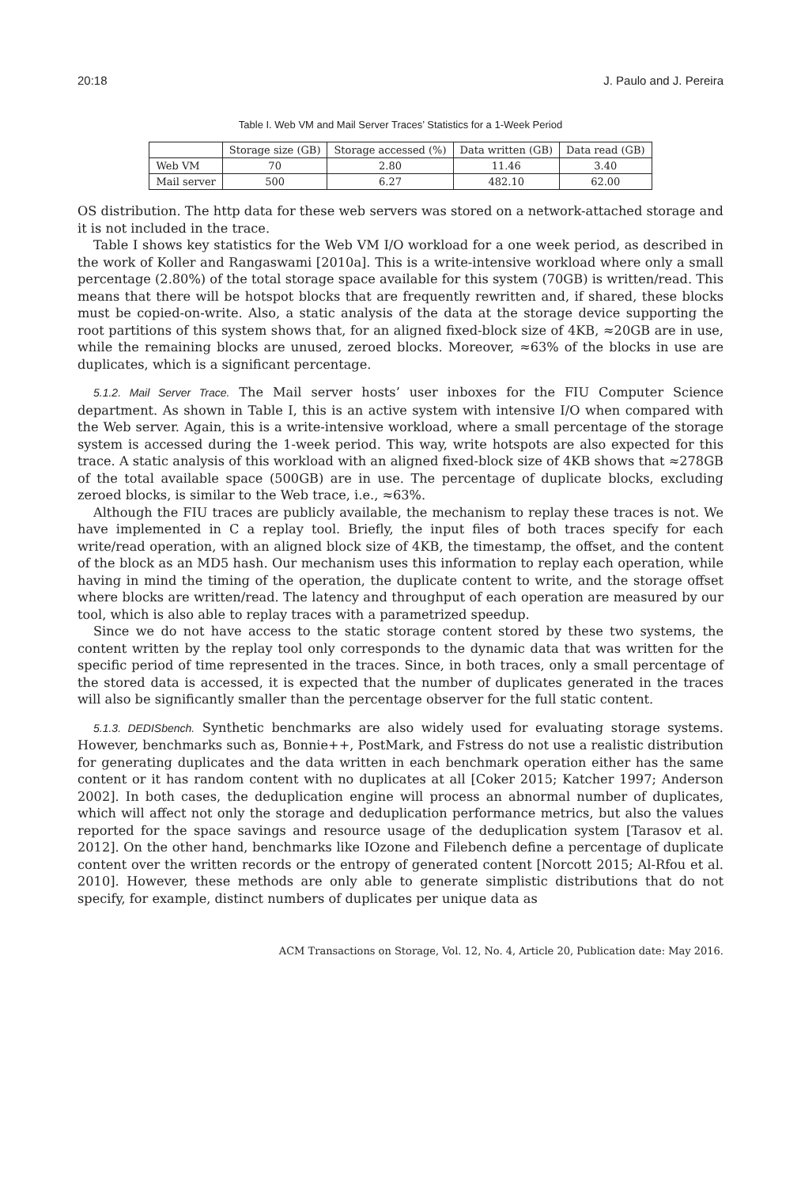20:18 J. Paulo and J. Pereira
Table I. Web VM and Mail Server Traces’ Statistics for a 1-Week Period
| | Storage size (GB) | Storage accessed (%) | Data written (GB) | Data read (GB) |
| --- | --- | --- | --- | --- |
| Web VM | 70 | 2.80 | 11.46 | 3.40 |
| Mail server | 500 | 6.27 | 482.10 | 62.00 |
OS distribution. The http data for these web servers was stored on a network-attached storage and it is not included in the trace.
Table I shows key statistics for the Web VM I/O workload for a one week period, as described in the work of Koller and Rangaswami [2010a]. This is a write-intensive workload where only a small percentage (2.80%) of the total storage space available for this system (70GB) is written/read. This means that there will be hotspot blocks that are frequently rewritten and, if shared, these blocks must be copied-on-write. Also, a static analysis of the data at the storage device supporting the root partitions of this system shows that, for an aligned fixed-block size of 4KB, ≈20GB are in use, while the remaining blocks are unused, zeroed blocks. Moreover, ≈63% of the blocks in use are duplicates, which is a significant percentage.
5.1.2. Mail Server Trace. The Mail server hosts’ user inboxes for the FIU Computer Science department. As shown in Table I, this is an active system with intensive I/O when compared with the Web server. Again, this is a write-intensive workload, where a small percentage of the storage system is accessed during the 1-week period. This way, write hotspots are also expected for this trace. A static analysis of this workload with an aligned fixed-block size of 4KB shows that ≈278GB of the total available space (500GB) are in use. The percentage of duplicate blocks, excluding zeroed blocks, is similar to the Web trace, i.e., ≈63%.
Although the FIU traces are publicly available, the mechanism to replay these traces is not. We have implemented in C a replay tool. Briefly, the input files of both traces specify for each write/read operation, with an aligned block size of 4KB, the timestamp, the offset, and the content of the block as an MD5 hash. Our mechanism uses this information to replay each operation, while having in mind the timing of the operation, the duplicate content to write, and the storage offset where blocks are written/read. The latency and throughput of each operation are measured by our tool, which is also able to replay traces with a parametrized speedup.
Since we do not have access to the static storage content stored by these two systems, the content written by the replay tool only corresponds to the dynamic data that was written for the specific period of time represented in the traces. Since, in both traces, only a small percentage of the stored data is accessed, it is expected that the number of duplicates generated in the traces will also be significantly smaller than the percentage observer for the full static content.
5.1.3. DEDISbench. Synthetic benchmarks are also widely used for evaluating storage systems. However, benchmarks such as, Bonnie++, PostMark, and Fstress do not use a realistic distribution for generating duplicates and the data written in each benchmark operation either has the same content or it has random content with no duplicates at all [Coker 2015; Katcher 1997; Anderson 2002]. In both cases, the deduplication engine will process an abnormal number of duplicates, which will affect not only the storage and deduplication performance metrics, but also the values reported for the space savings and resource usage of the deduplication system [Tarasov et al. 2012]. On the other hand, benchmarks like IOzone and Filebench define a percentage of duplicate content over the written records or the entropy of generated content [Norcott 2015; Al-Rfou et al. 2010]. However, these methods are only able to generate simplistic distributions that do not specify, for example, distinct numbers of duplicates per unique data as
ACM Transactions on Storage, Vol. 12, No. 4, Article 20, Publication date: May 2016.